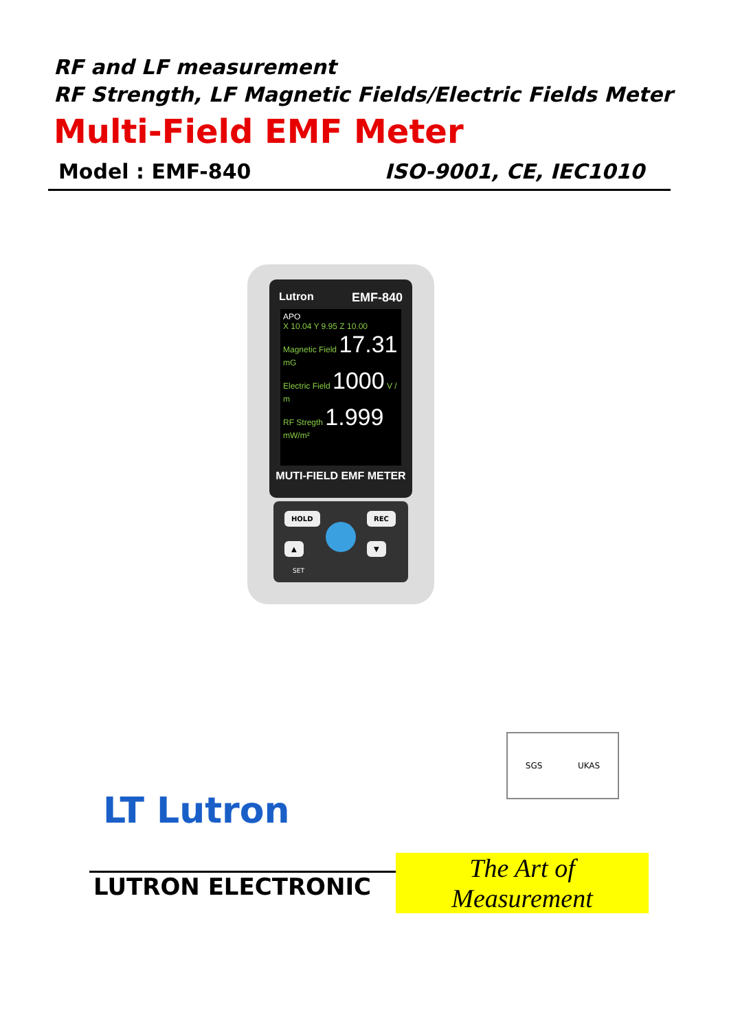RF and LF measurement
RF Strength, LF Magnetic Fields/Electric Fields Meter
Multi-Field EMF Meter
Model : EMF-840 ISO-9001, CE, IEC1010
Lutron EMF-840
APO
X 10.04 Y 9.95 Z 10.00
Magnetic Field 17.31 mG
Electric Field 1000 V / m
RF Stregth 1.999 mW/m²
MUTI-FIELD EMF METER
HOLD REC
▲ ▼
SET
SGS UKAS
LT Lutron
LUTRON ELECTRONIC
The Art of Measurement